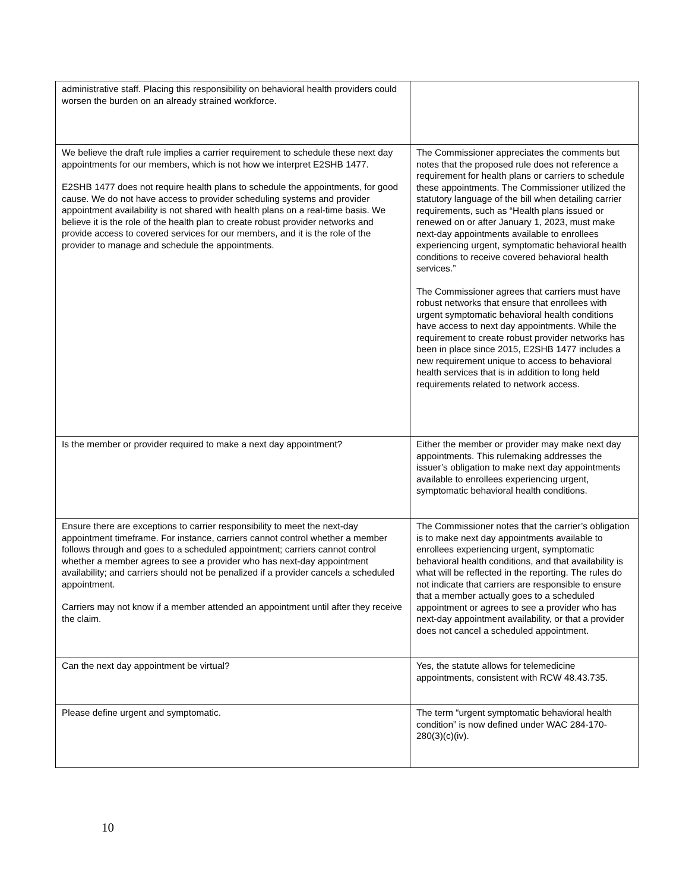| administrative staff. Placing this responsibility on behavioral health providers could worsen the burden on an already strained workforce. | |
| We believe the draft rule implies a carrier requirement to schedule these next day appointments for our members, which is not how we interpret E2SHB 1477. E2SHB 1477 does not require health plans to schedule the appointments, for good cause. We do not have access to provider scheduling systems and provider appointment availability is not shared with health plans on a real-time basis. We believe it is the role of the health plan to create robust provider networks and provide access to covered services for our members, and it is the role of the provider to manage and schedule the appointments. | The Commissioner appreciates the comments but notes that the proposed rule does not reference a requirement for health plans or carriers to schedule these appointments. The Commissioner utilized the statutory language of the bill when detailing carrier requirements, such as “Health plans issued or renewed on or after January 1, 2023, must make next-day appointments available to enrollees experiencing urgent, symptomatic behavioral health conditions to receive covered behavioral health services.” The Commissioner agrees that carriers must have robust networks that ensure that enrollees with urgent symptomatic behavioral health conditions have access to next day appointments. While the requirement to create robust provider networks has been in place since 2015, E2SHB 1477 includes a new requirement unique to access to behavioral health services that is in addition to long held requirements related to network access. |
| Is the member or provider required to make a next day appointment? | Either the member or provider may make next day appointments. This rulemaking addresses the issuer’s obligation to make next day appointments available to enrollees experiencing urgent, symptomatic behavioral health conditions. |
| Ensure there are exceptions to carrier responsibility to meet the next-day appointment timeframe. For instance, carriers cannot control whether a member follows through and goes to a scheduled appointment; carriers cannot control whether a member agrees to see a provider who has next-day appointment availability; and carriers should not be penalized if a provider cancels a scheduled appointment. Carriers may not know if a member attended an appointment until after they receive the claim. | The Commissioner notes that the carrier’s obligation is to make next day appointments available to enrollees experiencing urgent, symptomatic behavioral health conditions, and that availability is what will be reflected in the reporting. The rules do not indicate that carriers are responsible to ensure that a member actually goes to a scheduled appointment or agrees to see a provider who has next-day appointment availability, or that a provider does not cancel a scheduled appointment. |
| Can the next day appointment be virtual? | Yes, the statute allows for telemedicine appointments, consistent with RCW 48.43.735. |
| Please define urgent and symptomatic. | The term “urgent symptomatic behavioral health condition” is now defined under WAC 284-170-280(3)(c)(iv). |
10